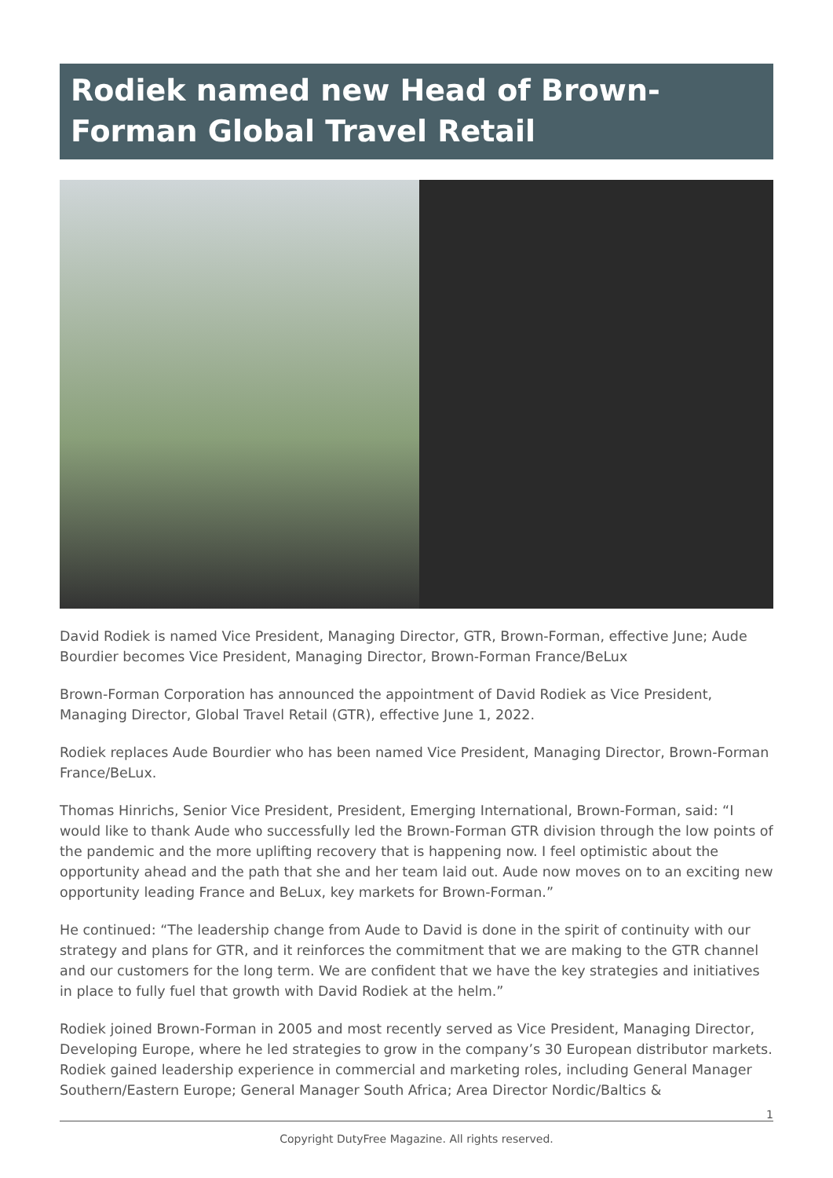Rodiek named new Head of Brown-Forman Global Travel Retail
David Rodiek is named Vice President, Managing Director, GTR, Brown-Forman, effective June; Aude Bourdier becomes Vice President, Managing Director, Brown-Forman France/BeLux
Brown-Forman Corporation has announced the appointment of David Rodiek as Vice President, Managing Director, Global Travel Retail (GTR), effective June 1, 2022.
Rodiek replaces Aude Bourdier who has been named Vice President, Managing Director, Brown-Forman France/BeLux.
Thomas Hinrichs, Senior Vice President, President, Emerging International, Brown-Forman, said: “I would like to thank Aude who successfully led the Brown-Forman GTR division through the low points of the pandemic and the more uplifting recovery that is happening now. I feel optimistic about the opportunity ahead and the path that she and her team laid out. Aude now moves on to an exciting new opportunity leading France and BeLux, key markets for Brown-Forman.”
He continued: “The leadership change from Aude to David is done in the spirit of continuity with our strategy and plans for GTR, and it reinforces the commitment that we are making to the GTR channel and our customers for the long term. We are confident that we have the key strategies and initiatives in place to fully fuel that growth with David Rodiek at the helm.”
Rodiek joined Brown-Forman in 2005 and most recently served as Vice President, Managing Director, Developing Europe, where he led strategies to grow in the company’s 30 European distributor markets. Rodiek gained leadership experience in commercial and marketing roles, including General Manager Southern/Eastern Europe; General Manager South Africa; Area Director Nordic/Baltics &
1
Copyright DutyFree Magazine. All rights reserved.